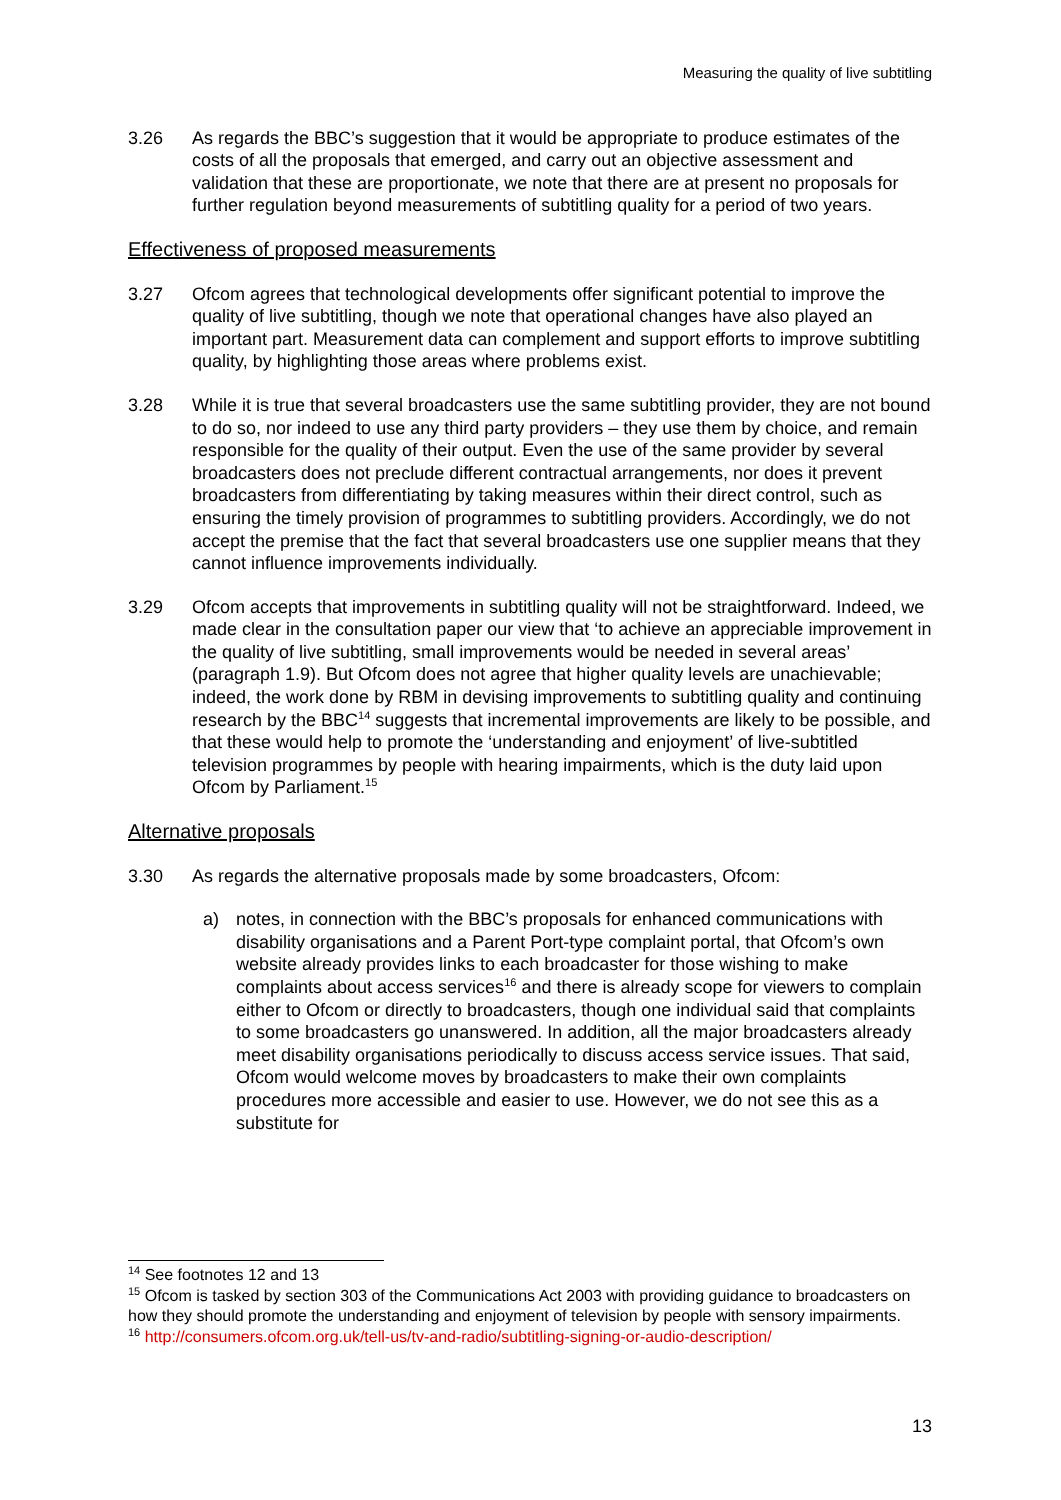Measuring the quality of live subtitling
3.26 As regards the BBC’s suggestion that it would be appropriate to produce estimates of the costs of all the proposals that emerged, and carry out an objective assessment and validation that these are proportionate, we note that there are at present no proposals for further regulation beyond measurements of subtitling quality for a period of two years.
Effectiveness of proposed measurements
3.27 Ofcom agrees that technological developments offer significant potential to improve the quality of live subtitling, though we note that operational changes have also played an important part. Measurement data can complement and support efforts to improve subtitling quality, by highlighting those areas where problems exist.
3.28 While it is true that several broadcasters use the same subtitling provider, they are not bound to do so, nor indeed to use any third party providers – they use them by choice, and remain responsible for the quality of their output. Even the use of the same provider by several broadcasters does not preclude different contractual arrangements, nor does it prevent broadcasters from differentiating by taking measures within their direct control, such as ensuring the timely provision of programmes to subtitling providers. Accordingly, we do not accept the premise that the fact that several broadcasters use one supplier means that they cannot influence improvements individually.
3.29 Ofcom accepts that improvements in subtitling quality will not be straightforward. Indeed, we made clear in the consultation paper our view that ‘to achieve an appreciable improvement in the quality of live subtitling, small improvements would be needed in several areas’ (paragraph 1.9). But Ofcom does not agree that higher quality levels are unachievable; indeed, the work done by RBM in devising improvements to subtitling quality and continuing research by the BBC<sup>14</sup> suggests that incremental improvements are likely to be possible, and that these would help to promote the ‘understanding and enjoyment’ of live-subtitled television programmes by people with hearing impairments, which is the duty laid upon Ofcom by Parliament.<sup>15</sup>
Alternative proposals
3.30 As regards the alternative proposals made by some broadcasters, Ofcom:
a) notes, in connection with the BBC’s proposals for enhanced communications with disability organisations and a Parent Port-type complaint portal, that Ofcom’s own website already provides links to each broadcaster for those wishing to make complaints about access services<sup>16</sup> and there is already scope for viewers to complain either to Ofcom or directly to broadcasters, though one individual said that complaints to some broadcasters go unanswered. In addition, all the major broadcasters already meet disability organisations periodically to discuss access service issues. That said, Ofcom would welcome moves by broadcasters to make their own complaints procedures more accessible and easier to use. However, we do not see this as a substitute for
<sup>14</sup> See footnotes 12 and 13
<sup>15</sup> Ofcom is tasked by section 303 of the Communications Act 2003 with providing guidance to broadcasters on how they should promote the understanding and enjoyment of television by people with sensory impairments.
<sup>16</sup> http://consumers.ofcom.org.uk/tell-us/tv-and-radio/subtitling-signing-or-audio-description/
13